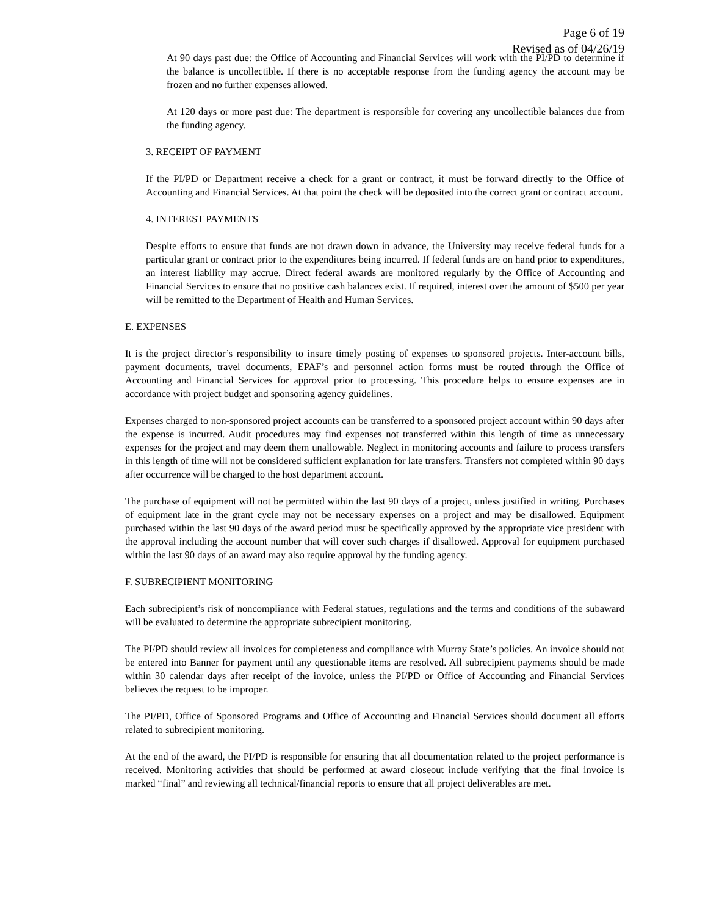Page 6 of 19
Revised as of 04/26/19
At 90 days past due: the Office of Accounting and Financial Services will work with the PI/PD to determine if the balance is uncollectible. If there is no acceptable response from the funding agency the account may be frozen and no further expenses allowed.
At 120 days or more past due: The department is responsible for covering any uncollectible balances due from the funding agency.
3. RECEIPT OF PAYMENT
If the PI/PD or Department receive a check for a grant or contract, it must be forward directly to the Office of Accounting and Financial Services. At that point the check will be deposited into the correct grant or contract account.
4. INTEREST PAYMENTS
Despite efforts to ensure that funds are not drawn down in advance, the University may receive federal funds for a particular grant or contract prior to the expenditures being incurred. If federal funds are on hand prior to expenditures, an interest liability may accrue. Direct federal awards are monitored regularly by the Office of Accounting and Financial Services to ensure that no positive cash balances exist. If required, interest over the amount of $500 per year will be remitted to the Department of Health and Human Services.
E. EXPENSES
It is the project director’s responsibility to insure timely posting of expenses to sponsored projects. Inter-account bills, payment documents, travel documents, EPAF’s and personnel action forms must be routed through the Office of Accounting and Financial Services for approval prior to processing. This procedure helps to ensure expenses are in accordance with project budget and sponsoring agency guidelines.
Expenses charged to non-sponsored project accounts can be transferred to a sponsored project account within 90 days after the expense is incurred. Audit procedures may find expenses not transferred within this length of time as unnecessary expenses for the project and may deem them unallowable. Neglect in monitoring accounts and failure to process transfers in this length of time will not be considered sufficient explanation for late transfers. Transfers not completed within 90 days after occurrence will be charged to the host department account.
The purchase of equipment will not be permitted within the last 90 days of a project, unless justified in writing. Purchases of equipment late in the grant cycle may not be necessary expenses on a project and may be disallowed. Equipment purchased within the last 90 days of the award period must be specifically approved by the appropriate vice president with the approval including the account number that will cover such charges if disallowed. Approval for equipment purchased within the last 90 days of an award may also require approval by the funding agency.
F. SUBRECIPIENT MONITORING
Each subrecipient’s risk of noncompliance with Federal statues, regulations and the terms and conditions of the subaward will be evaluated to determine the appropriate subrecipient monitoring.
The PI/PD should review all invoices for completeness and compliance with Murray State’s policies. An invoice should not be entered into Banner for payment until any questionable items are resolved. All subrecipient payments should be made within 30 calendar days after receipt of the invoice, unless the PI/PD or Office of Accounting and Financial Services believes the request to be improper.
The PI/PD, Office of Sponsored Programs and Office of Accounting and Financial Services should document all efforts related to subrecipient monitoring.
At the end of the award, the PI/PD is responsible for ensuring that all documentation related to the project performance is received. Monitoring activities that should be performed at award closeout include verifying that the final invoice is marked “final” and reviewing all technical/financial reports to ensure that all project deliverables are met.